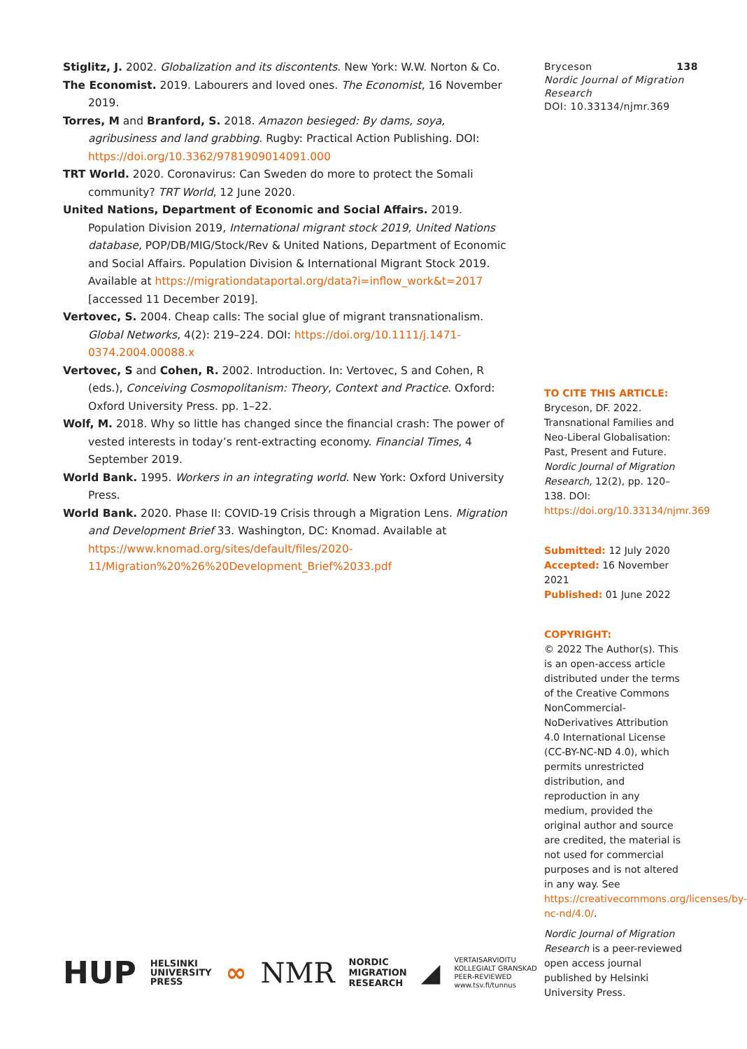Stiglitz, J. 2002. Globalization and its discontents. New York: W.W. Norton & Co.
The Economist. 2019. Labourers and loved ones. The Economist, 16 November 2019.
Torres, M and Branford, S. 2018. Amazon besieged: By dams, soya, agribusiness and land grabbing. Rugby: Practical Action Publishing. DOI: https://doi.org/10.3362/9781909014091.000
TRT World. 2020. Coronavirus: Can Sweden do more to protect the Somali community? TRT World, 12 June 2020.
United Nations, Department of Economic and Social Affairs. 2019. Population Division 2019, International migrant stock 2019, United Nations database, POP/DB/MIG/Stock/Rev & United Nations, Department of Economic and Social Affairs. Population Division & International Migrant Stock 2019. Available at https://migrationdataportal.org/data?i=inflow_work&t=2017 [accessed 11 December 2019].
Vertovec, S. 2004. Cheap calls: The social glue of migrant transnationalism. Global Networks, 4(2): 219–224. DOI: https://doi.org/10.1111/j.1471-0374.2004.00088.x
Vertovec, S and Cohen, R. 2002. Introduction. In: Vertovec, S and Cohen, R (eds.), Conceiving Cosmopolitanism: Theory, Context and Practice. Oxford: Oxford University Press. pp. 1–22.
Wolf, M. 2018. Why so little has changed since the financial crash: The power of vested interests in today’s rent-extracting economy. Financial Times, 4 September 2019.
World Bank. 1995. Workers in an integrating world. New York: Oxford University Press.
World Bank. 2020. Phase II: COVID-19 Crisis through a Migration Lens. Migration and Development Brief 33. Washington, DC: Knomad. Available at https://www.knomad.org/sites/default/files/2020-11/Migration%20%26%20Development_Brief%2033.pdf
Bryceson 138
Nordic Journal of Migration Research
DOI: 10.33134/njmr.369
TO CITE THIS ARTICLE:
Bryceson, DF. 2022. Transnational Families and Neo-Liberal Globalisation: Past, Present and Future. Nordic Journal of Migration Research, 12(2), pp. 120–138. DOI: https://doi.org/10.33134/njmr.369
Submitted: 12 July 2020
Accepted: 16 November 2021
Published: 01 June 2022
COPYRIGHT:
© 2022 The Author(s). This is an open-access article distributed under the terms of the Creative Commons NonCommercial-NoDerivatives Attribution 4.0 International License (CC-BY-NC-ND 4.0), which permits unrestricted distribution, and reproduction in any medium, provided the original author and source are credited, the material is not used for commercial purposes and is not altered in any way. See https://creativecommons.org/licenses/by-nc-nd/4.0/.
Nordic Journal of Migration Research is a peer-reviewed open access journal published by Helsinki University Press.
HUP HELSINKI
UNIVERSITY
PRESS ∞ NMR NORDIC
MIGRATION
RESEARCH ◢ VERTAISARVIOITU
KOLLEGIALT GRANSKAD
PEER-REVIEWED
www.tsv.fi/tunnus